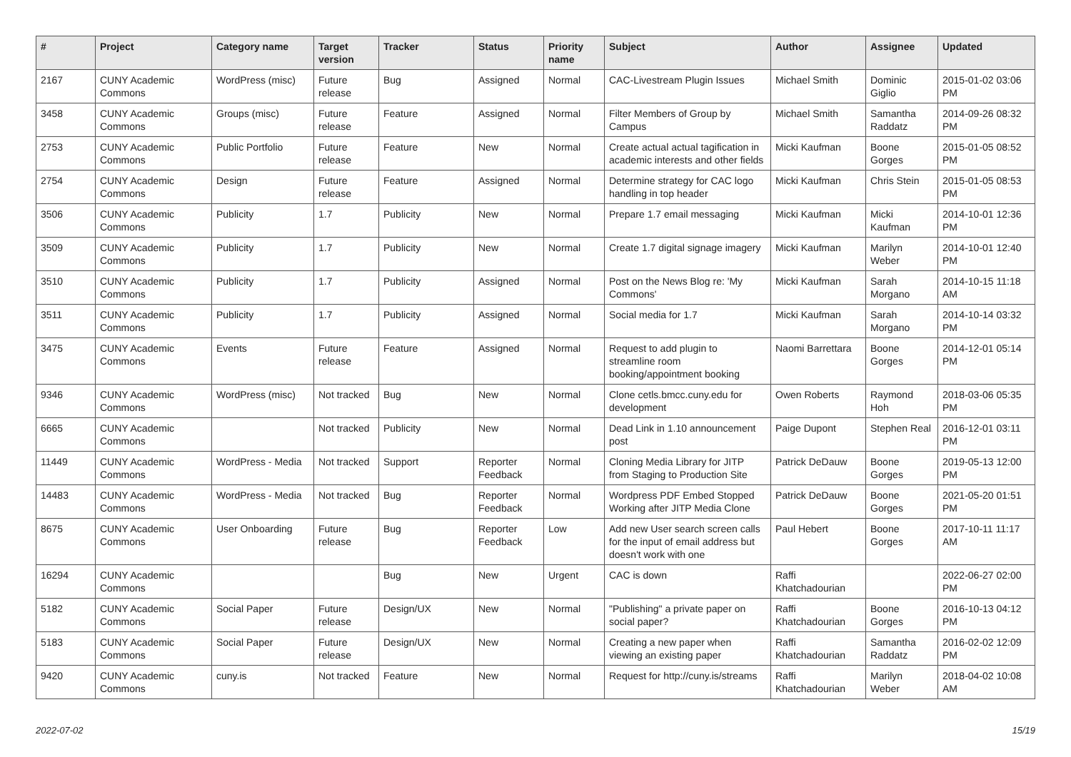| # | Project | Category name | Target version | Tracker | Status | Priority name | Subject | Author | Assignee | Updated |
| --- | --- | --- | --- | --- | --- | --- | --- | --- | --- | --- |
| 2167 | CUNY Academic Commons | WordPress (misc) | Future release | Bug | Assigned | Normal | CAC-Livestream Plugin Issues | Michael Smith | Dominic Giglio | 2015-01-02 03:06 PM |
| 3458 | CUNY Academic Commons | Groups (misc) | Future release | Feature | Assigned | Normal | Filter Members of Group by Campus | Michael Smith | Samantha Raddatz | 2014-09-26 08:32 PM |
| 2753 | CUNY Academic Commons | Public Portfolio | Future release | Feature | New | Normal | Create actual actual tagification in academic interests and other fields | Micki Kaufman | Boone Gorges | 2015-01-05 08:52 PM |
| 2754 | CUNY Academic Commons | Design | Future release | Feature | Assigned | Normal | Determine strategy for CAC logo handling in top header | Micki Kaufman | Chris Stein | 2015-01-05 08:53 PM |
| 3506 | CUNY Academic Commons | Publicity | 1.7 | Publicity | New | Normal | Prepare 1.7 email messaging | Micki Kaufman | Micki Kaufman | 2014-10-01 12:36 PM |
| 3509 | CUNY Academic Commons | Publicity | 1.7 | Publicity | New | Normal | Create 1.7 digital signage imagery | Micki Kaufman | Marilyn Weber | 2014-10-01 12:40 PM |
| 3510 | CUNY Academic Commons | Publicity | 1.7 | Publicity | Assigned | Normal | Post on the News Blog re: 'My Commons' | Micki Kaufman | Sarah Morgano | 2014-10-15 11:18 AM |
| 3511 | CUNY Academic Commons | Publicity | 1.7 | Publicity | Assigned | Normal | Social media for 1.7 | Micki Kaufman | Sarah Morgano | 2014-10-14 03:32 PM |
| 3475 | CUNY Academic Commons | Events | Future release | Feature | Assigned | Normal | Request to add plugin to streamline room booking/appointment booking | Naomi Barrettara | Boone Gorges | 2014-12-01 05:14 PM |
| 9346 | CUNY Academic Commons | WordPress (misc) | Not tracked | Bug | New | Normal | Clone cetls.bmcc.cuny.edu for development | Owen Roberts | Raymond Hoh | 2018-03-06 05:35 PM |
| 6665 | CUNY Academic Commons | | Not tracked | Publicity | New | Normal | Dead Link in 1.10 announcement post | Paige Dupont | Stephen Real | 2016-12-01 03:11 PM |
| 11449 | CUNY Academic Commons | WordPress - Media | Not tracked | Support | Reporter Feedback | Normal | Cloning Media Library for JITP from Staging to Production Site | Patrick DeDauw | Boone Gorges | 2019-05-13 12:00 PM |
| 14483 | CUNY Academic Commons | WordPress - Media | Not tracked | Bug | Reporter Feedback | Normal | Wordpress PDF Embed Stopped Working after JITP Media Clone | Patrick DeDauw | Boone Gorges | 2021-05-20 01:51 PM |
| 8675 | CUNY Academic Commons | User Onboarding | Future release | Bug | Reporter Feedback | Low | Add new User search screen calls for the input of email address but doesn't work with one | Paul Hebert | Boone Gorges | 2017-10-11 11:17 AM |
| 16294 | CUNY Academic Commons | | | Bug | New | Urgent | CAC is down | Raffi Khatchadourian | | 2022-06-27 02:00 PM |
| 5182 | CUNY Academic Commons | Social Paper | Future release | Design/UX | New | Normal | "Publishing" a private paper on social paper? | Raffi Khatchadourian | Boone Gorges | 2016-10-13 04:12 PM |
| 5183 | CUNY Academic Commons | Social Paper | Future release | Design/UX | New | Normal | Creating a new paper when viewing an existing paper | Raffi Khatchadourian | Samantha Raddatz | 2016-02-02 12:09 PM |
| 9420 | CUNY Academic Commons | cuny.is | Not tracked | Feature | New | Normal | Request for http://cuny.is/streams | Raffi Khatchadourian | Marilyn Weber | 2018-04-02 10:08 AM |
2022-07-02 15/19